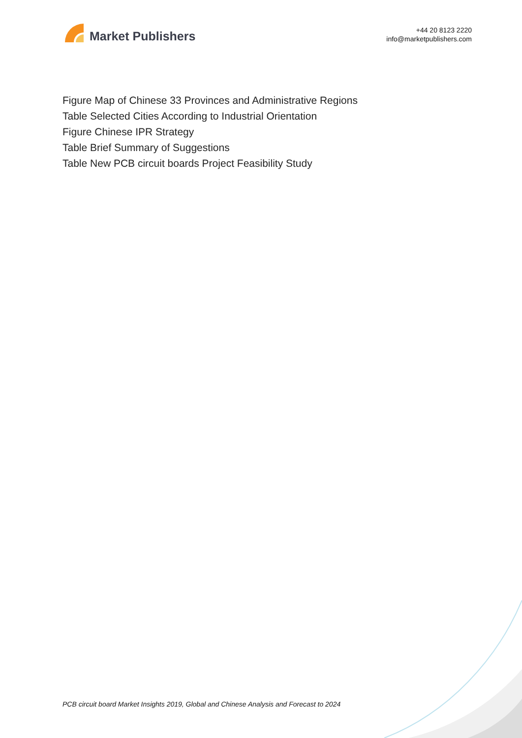Market Publishers
+44 20 8123 2220
info@marketpublishers.com
Figure Map of Chinese 33 Provinces and Administrative Regions
Table Selected Cities According to Industrial Orientation
Figure Chinese IPR Strategy
Table Brief Summary of Suggestions
Table New PCB circuit boards Project Feasibility Study
PCB circuit board Market Insights 2019, Global and Chinese Analysis and Forecast to 2024